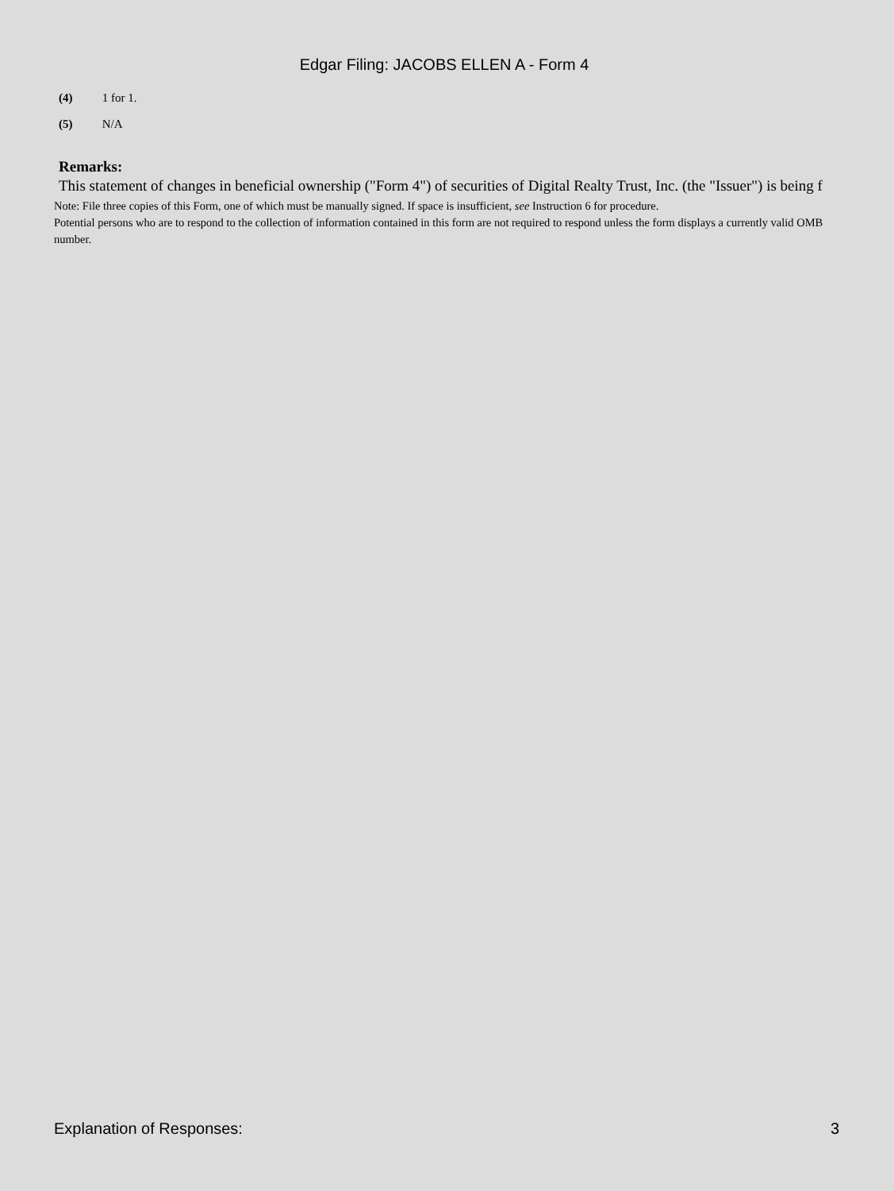Edgar Filing: JACOBS ELLEN A - Form 4
(4) 1 for 1.
(5) N/A
Remarks:
This statement of changes in beneficial ownership ("Form 4") of securities of Digital Realty Trust, Inc. (the "Issuer") is being f
Note: File three copies of this Form, one of which must be manually signed. If space is insufficient, see Instruction 6 for procedure.
Potential persons who are to respond to the collection of information contained in this form are not required to respond unless the form displays a currently valid OMB number.
Explanation of Responses: 3